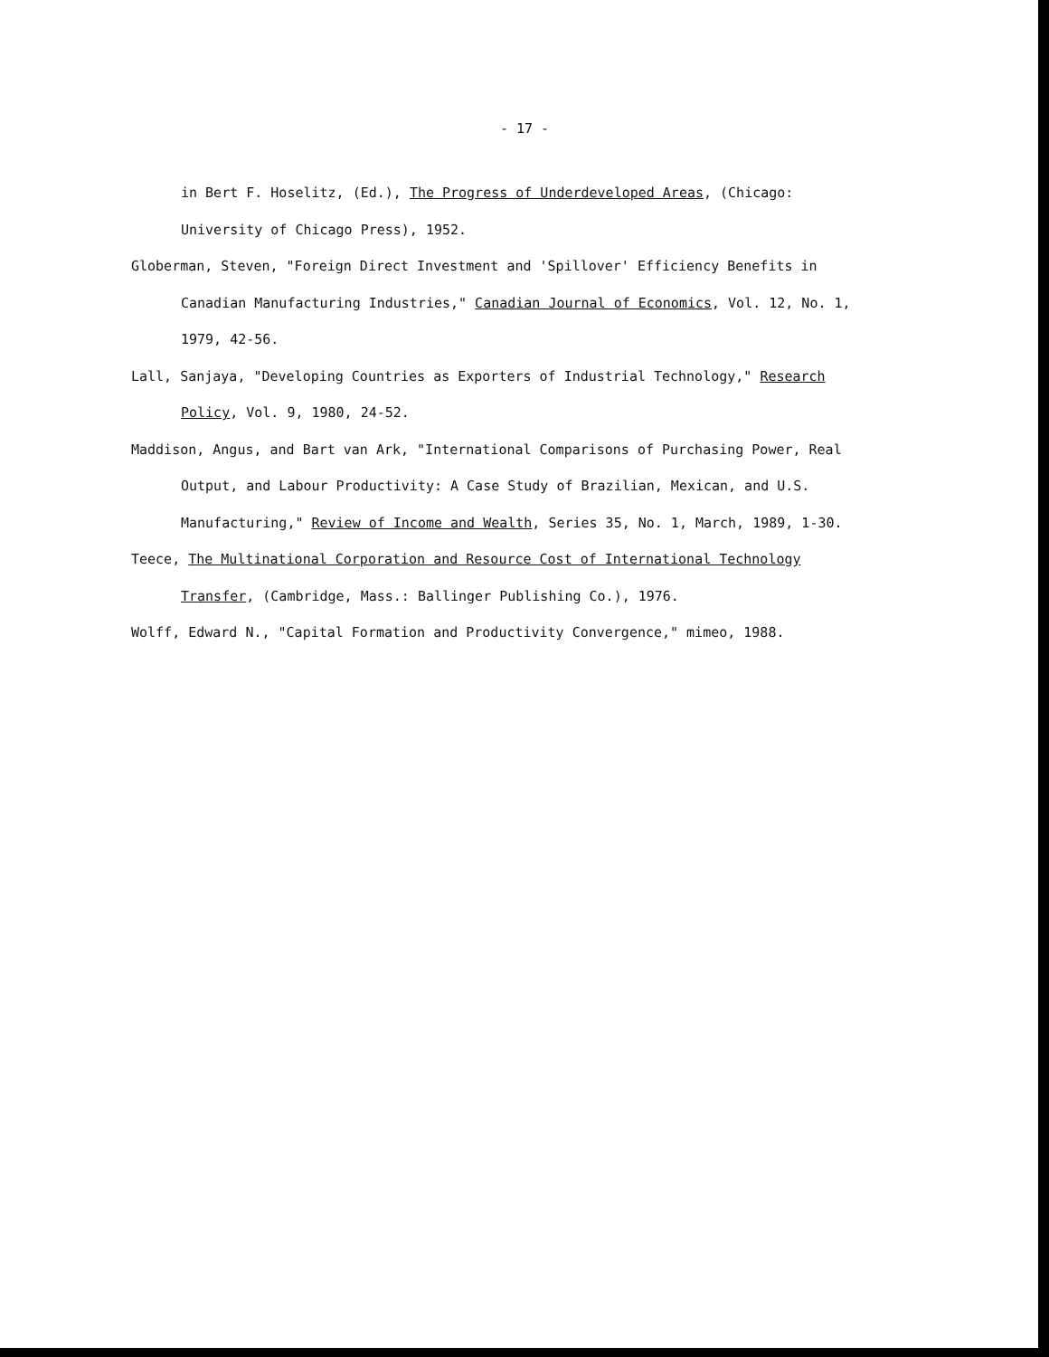- 17 -
in Bert F. Hoselitz, (Ed.), The Progress of Underdeveloped Areas, (Chicago: University of Chicago Press), 1952.
Globerman, Steven, "Foreign Direct Investment and 'Spillover' Efficiency Benefits in Canadian Manufacturing Industries," Canadian Journal of Economics, Vol. 12, No. 1, 1979, 42-56.
Lall, Sanjaya, "Developing Countries as Exporters of Industrial Technology," Research Policy, Vol. 9, 1980, 24-52.
Maddison, Angus, and Bart van Ark, "International Comparisons of Purchasing Power, Real Output, and Labour Productivity: A Case Study of Brazilian, Mexican, and U.S. Manufacturing," Review of Income and Wealth, Series 35, No. 1, March, 1989, 1-30.
Teece, The Multinational Corporation and Resource Cost of International Technology Transfer, (Cambridge, Mass.: Ballinger Publishing Co.), 1976.
Wolff, Edward N., "Capital Formation and Productivity Convergence," mimeo, 1988.